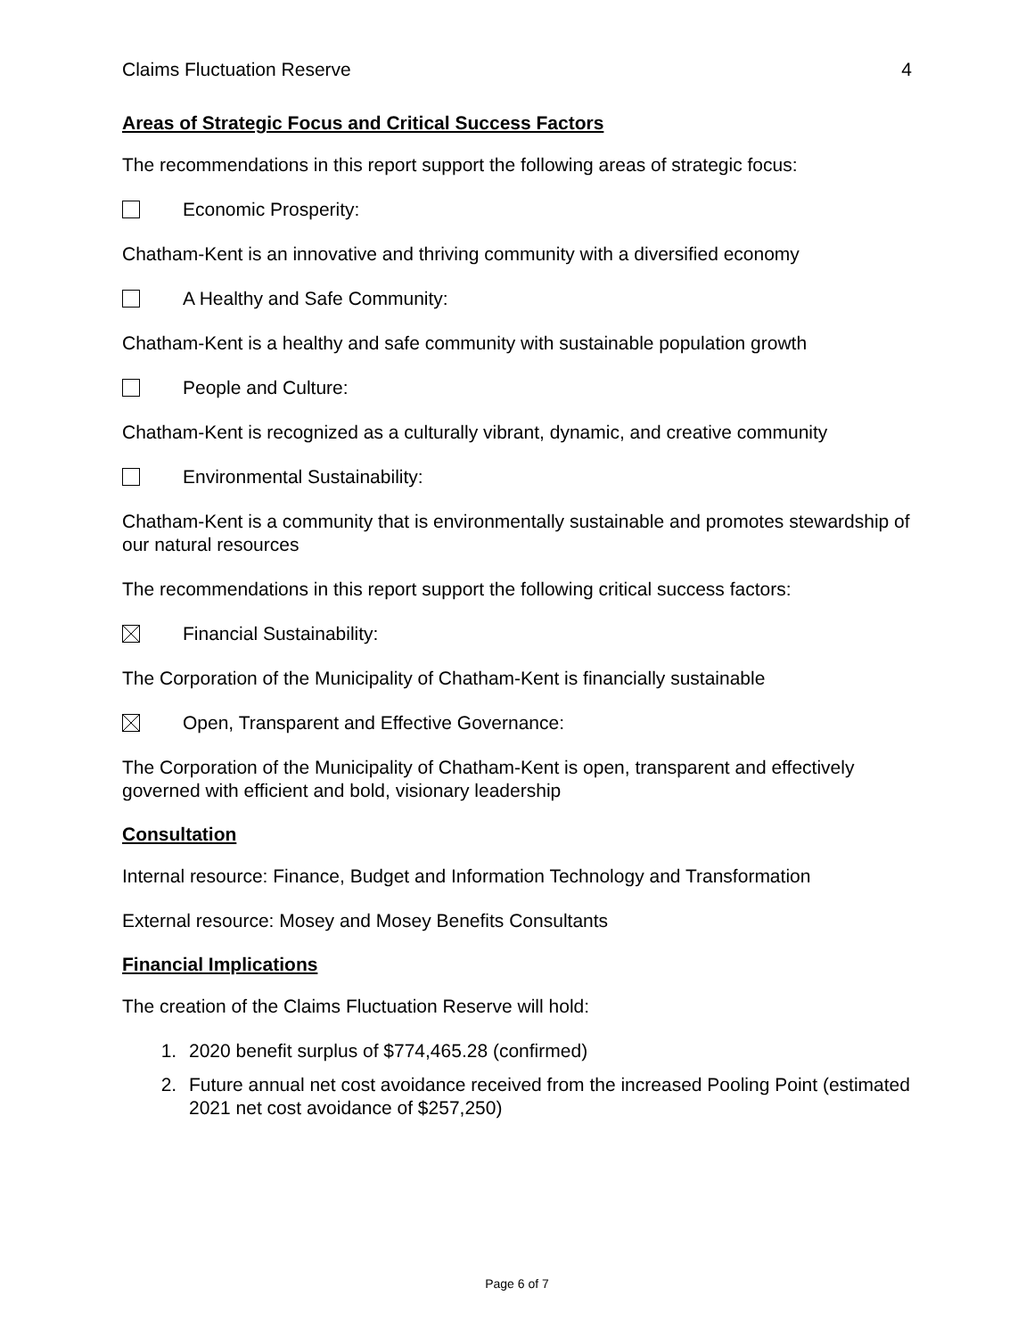Claims Fluctuation Reserve 4
Areas of Strategic Focus and Critical Success Factors
The recommendations in this report support the following areas of strategic focus:
Economic Prosperity:
Chatham-Kent is an innovative and thriving community with a diversified economy
A Healthy and Safe Community:
Chatham-Kent is a healthy and safe community with sustainable population growth
People and Culture:
Chatham-Kent is recognized as a culturally vibrant, dynamic, and creative community
Environmental Sustainability:
Chatham-Kent is a community that is environmentally sustainable and promotes stewardship of our natural resources
The recommendations in this report support the following critical success factors:
Financial Sustainability:
The Corporation of the Municipality of Chatham-Kent is financially sustainable
Open, Transparent and Effective Governance:
The Corporation of the Municipality of Chatham-Kent is open, transparent and effectively governed with efficient and bold, visionary leadership
Consultation
Internal resource: Finance, Budget and Information Technology and Transformation
External resource: Mosey and Mosey Benefits Consultants
Financial Implications
The creation of the Claims Fluctuation Reserve will hold:
1. 2020 benefit surplus of $774,465.28 (confirmed)
2. Future annual net cost avoidance received from the increased Pooling Point (estimated 2021 net cost avoidance of $257,250)
Page 6 of 7